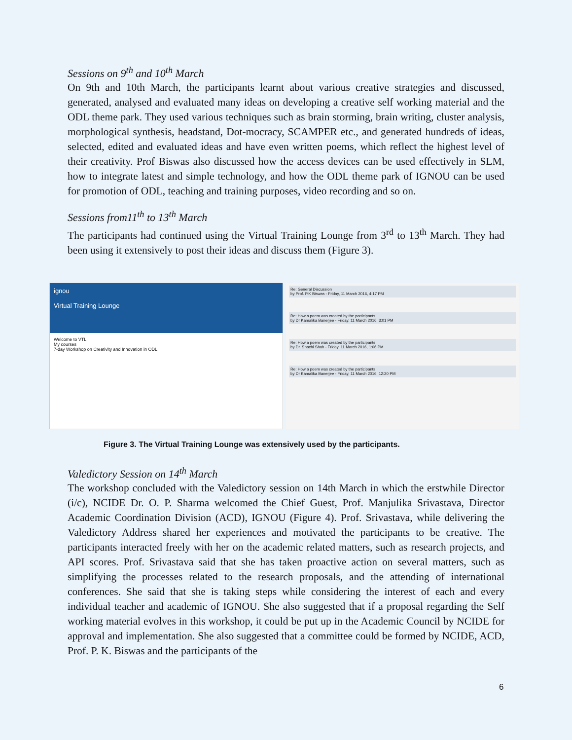Sessions on 9<sup>th</sup> and 10<sup>th</sup> March
On 9th and 10th March, the participants learnt about various creative strategies and discussed, generated, analysed and evaluated many ideas on developing a creative self working material and the ODL theme park. They used various techniques such as brain storming, brain writing, cluster analysis, morphological synthesis, headstand, Dot-mocracy, SCAMPER etc., and generated hundreds of ideas, selected, edited and evaluated ideas and have even written poems, which reflect the highest level of their creativity. Prof Biswas also discussed how the access devices can be used effectively in SLM, how to integrate latest and simple technology, and how the ODL theme park of IGNOU can be used for promotion of ODL, teaching and training purposes, video recording and so on.
Sessions from11<sup>th</sup> to 13<sup>th</sup> March
The participants had continued using the Virtual Training Lounge from 3<sup>rd</sup> to 13<sup>th</sup> March. They had been using it extensively to post their ideas and discuss them (Figure 3).
Valedictory Session on 14<sup>th</sup> March
The workshop concluded with the Valedictory session on 14th March in which the erstwhile Director (i/c), NCIDE Dr. O. P. Sharma welcomed the Chief Guest, Prof. Manjulika Srivastava, Director Academic Coordination Division (ACD), IGNOU (Figure 4). Prof. Srivastava, while delivering the Valedictory Address shared her experiences and motivated the participants to be creative. The participants interacted freely with her on the academic related matters, such as research projects, and API scores. Prof. Srivastava said that she has taken proactive action on several matters, such as simplifying the processes related to the research proposals, and the attending of international conferences. She said that she is taking steps while considering the interest of each and every individual teacher and academic of IGNOU. She also suggested that if a proposal regarding the Self working material evolves in this workshop, it could be put up in the Academic Council by NCIDE for approval and implementation. She also suggested that a committee could be formed by NCIDE, ACD, Prof. P. K. Biswas and the participants of the
ignou
Virtual Training Lounge
Welcome to VTL
My courses
7-day Workshop on Creativity and Innovation in ODL
Re: General Discussion
by Prof. P.K Biswas - Friday, 11 March 2016, 4:17 PM
Re: How a poem was created by the participants
by Dr Kamalika Banerjee - Friday, 11 March 2016, 3:01 PM
Re: How a poem was created by the participants
by Dr. Shachi Shah - Friday, 11 March 2016, 1:06 PM
Re: How a poem was created by the participants
by Dr Kamalika Banerjee - Friday, 11 March 2016, 12:20 PM
Figure 3. The Virtual Training Lounge was extensively used by the participants.
6